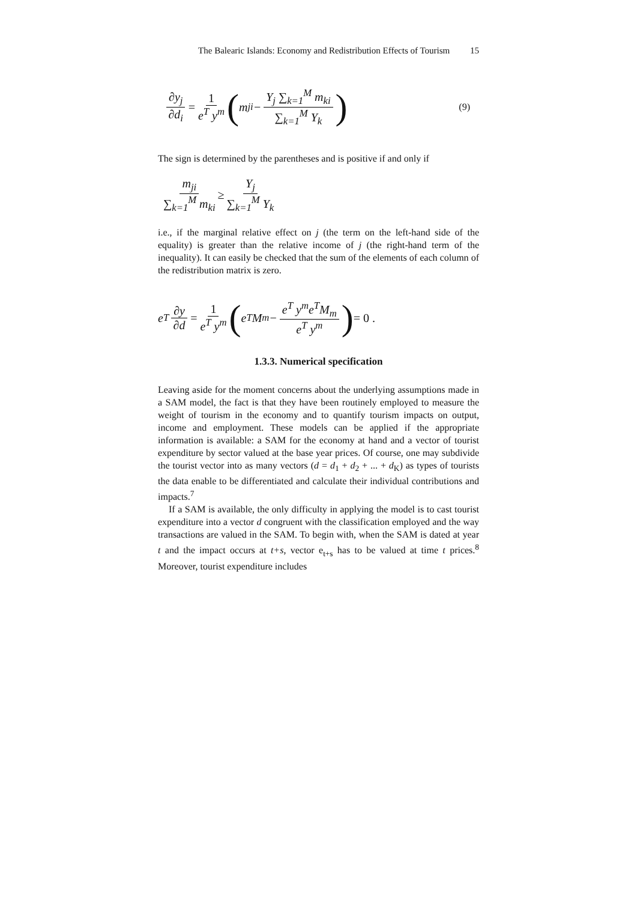The Balearic Islands: Economy and Redistribution Effects of Tourism 15
∂y<sub>j</sub> ∂d<sub>i</sub> = 1 e<sup>T</sup> y<sup>m</sup> ( m<sub>ji</sub> − Y<sub>j</sub> ∑<sub>k=1</sub><sup>M</sup> m<sub>ki</sub> ∑<sub>k=1</sub><sup>M</sup> Y<sub>k</sub> ) (9)
The sign is determined by the parentheses and is positive if and only if
m<sub>ji</sub> ∑<sub>k=1</sub><sup>M</sup> m<sub>ki</sub> ≥ Y<sub>j</sub> ∑<sub>k=1</sub><sup>M</sup> Y<sub>k</sub>
i.e., if the marginal relative effect on j (the term on the left-hand side of the equality) is greater than the relative income of j (the right-hand term of the inequality). It can easily be checked that the sum of the elements of each column of the redistribution matrix is zero.
e<sup>T</sup> ∂y ∂d = 1 e<sup>T</sup> y<sup>m</sup> ( e<sup>T</sup>M<sub>m</sub> − e<sup>T</sup> y<sup>m</sup>e<sup>T</sup>M<sub>m</sub> e<sup>T</sup> y<sup>m</sup> ) = 0 .
1.3.3. Numerical specification
Leaving aside for the moment concerns about the underlying assumptions made in a SAM model, the fact is that they have been routinely employed to measure the weight of tourism in the economy and to quantify tourism impacts on output, income and employment. These models can be applied if the appropriate information is available: a SAM for the economy at hand and a vector of tourist expenditure by sector valued at the base year prices. Of course, one may subdivide the tourist vector into as many vectors (d = d<sub>1</sub> + d<sub>2</sub> + ... + d<sub>K</sub>) as types of tourists the data enable to be differentiated and calculate their individual contributions and impacts.<sup>7</sup>
If a SAM is available, the only difficulty in applying the model is to cast tourist expenditure into a vector d congruent with the classification employed and the way transactions are valued in the SAM. To begin with, when the SAM is dated at year t and the impact occurs at t+s, vector e<sub>t+s</sub> has to be valued at time t prices.<sup>8</sup> Moreover, tourist expenditure includes